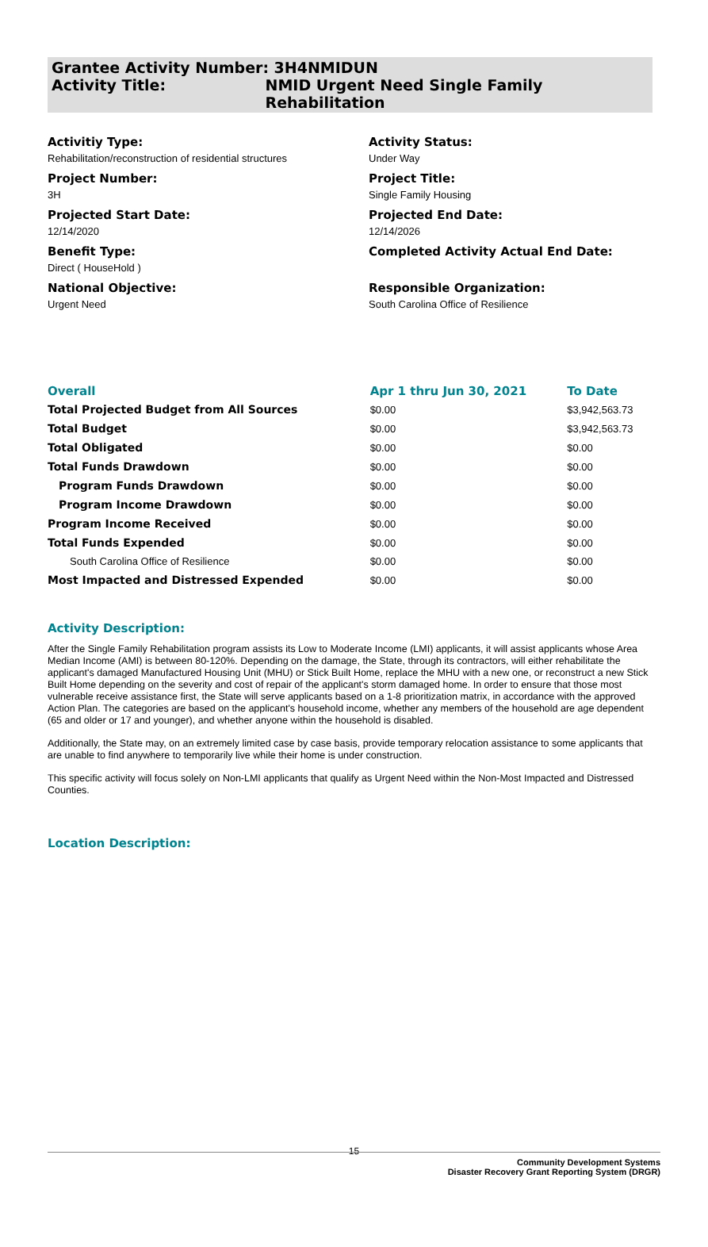Grantee Activity Number: 3H4NMIDUN
Activity Title: NMID Urgent Need Single Family Rehabilitation
Activitiy Type:
Rehabilitation/reconstruction of residential structures
Activity Status:
Under Way
Project Number:
3H
Project Title:
Single Family Housing
Projected Start Date:
12/14/2020
Projected End Date:
12/14/2026
Benefit Type:
Direct ( HouseHold )
Completed Activity Actual End Date:
National Objective:
Urgent Need
Responsible Organization:
South Carolina Office of Resilience
| Overall | Apr 1 thru Jun 30, 2021 | To Date |
| --- | --- | --- |
| Total Projected Budget from All Sources | $0.00 | $3,942,563.73 |
| Total Budget | $0.00 | $3,942,563.73 |
| Total Obligated | $0.00 | $0.00 |
| Total Funds Drawdown | $0.00 | $0.00 |
| Program Funds Drawdown | $0.00 | $0.00 |
| Program Income Drawdown | $0.00 | $0.00 |
| Program Income Received | $0.00 | $0.00 |
| Total Funds Expended | $0.00 | $0.00 |
| South Carolina Office of Resilience | $0.00 | $0.00 |
| Most Impacted and Distressed Expended | $0.00 | $0.00 |
Activity Description:
After the Single Family Rehabilitation program assists its Low to Moderate Income (LMI) applicants, it will assist applicants whose Area Median Income (AMI) is between 80-120%. Depending on the damage, the State, through its contractors, will either rehabilitate the applicant's damaged Manufactured Housing Unit (MHU) or Stick Built Home, replace the MHU with a new one, or reconstruct a new Stick Built Home depending on the severity and cost of repair of the applicant's storm damaged home. In order to ensure that those most vulnerable receive assistance first, the State will serve applicants based on a 1-8 prioritization matrix, in accordance with the approved Action Plan. The categories are based on the applicant's household income, whether any members of the household are age dependent (65 and older or 17 and younger), and whether anyone within the household is disabled.
Additionally, the State may, on an extremely limited case by case basis, provide temporary relocation assistance to some applicants that are unable to find anywhere to temporarily live while their home is under construction.
This specific activity will focus solely on Non-LMI applicants that qualify as Urgent Need within the Non-Most Impacted and Distressed Counties.
Location Description:
15
Community Development Systems
Disaster Recovery Grant Reporting System (DRGR)